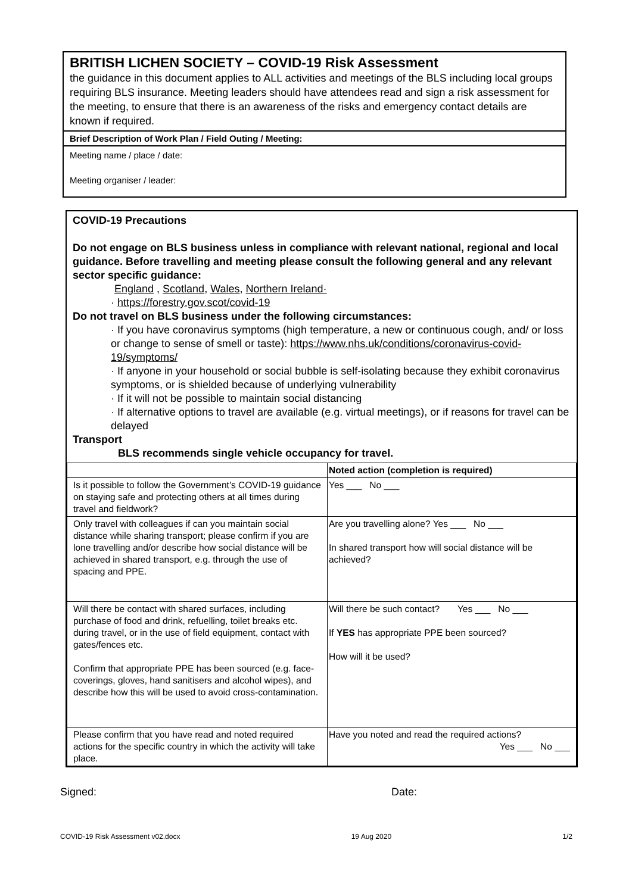BRITISH LICHEN SOCIETY – COVID-19 Risk Assessment
the guidance in this document applies to ALL activities and meetings of the BLS including local groups requiring BLS insurance. Meeting leaders should have attendees read and sign a risk assessment for the meeting, to ensure that there is an awareness of the risks and emergency contact details are known if required.
Brief Description of Work Plan / Field Outing / Meeting:
Meeting name / place / date:
Meeting organiser / leader:
COVID-19 Precautions
Do not engage on BLS business unless in compliance with relevant national, regional and local guidance. Before travelling and meeting please consult the following general and any relevant sector specific guidance:
England , Scotland, Wales, Northern Ireland·
· https://forestry.gov.scot/covid-19
Do not travel on BLS business under the following circumstances:
· If you have coronavirus symptoms (high temperature, a new or continuous cough, and/ or loss or change to sense of smell or taste): https://www.nhs.uk/conditions/coronavirus-covid-19/symptoms/
· If anyone in your household or social bubble is self-isolating because they exhibit coronavirus symptoms, or is shielded because of underlying vulnerability
· If it will not be possible to maintain social distancing
· If alternative options to travel are available (e.g. virtual meetings), or if reasons for travel can be delayed
Transport
BLS recommends single vehicle occupancy for travel.
| | Noted action (completion is required) |
| --- | --- |
| Is it possible to follow the Government’s COVID-19 guidance on staying safe and protecting others at all times during travel and fieldwork? | Yes ___ No ___ |
| Only travel with colleagues if can you maintain social distance while sharing transport; please confirm if you are lone travelling and/or describe how social distance will be achieved in shared transport, e.g. through the use of spacing and PPE. | Are you travelling alone? Yes ___ No ___ In shared transport how will social distance will be achieved? |
| Will there be contact with shared surfaces, including purchase of food and drink, refuelling, toilet breaks etc. during travel, or in the use of field equipment, contact with gates/fences etc. Confirm that appropriate PPE has been sourced (e.g. face-coverings, gloves, hand sanitisers and alcohol wipes), and describe how this will be used to avoid cross-contamination. | Will there be such contact? Yes ___ No ___ If YES has appropriate PPE been sourced? How will it be used? |
| Please confirm that you have read and noted required actions for the specific country in which the activity will take place. | Have you noted and read the required actions? Yes ___ No ___ |
Signed: Date:
COVID-19 Risk Assessment v02.docx 19 Aug 2020 1/2